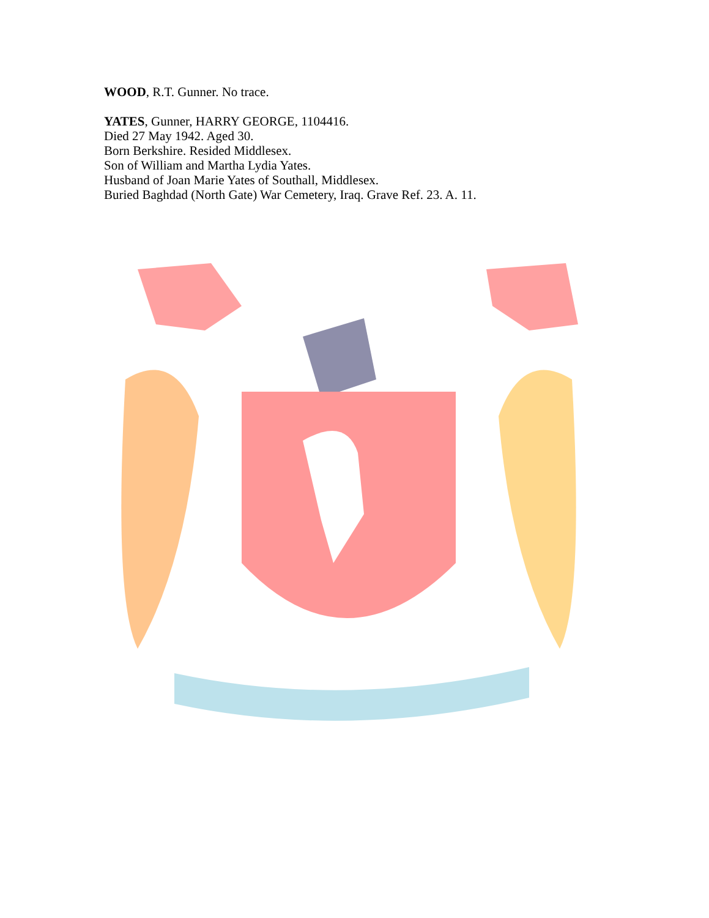WOOD, R.T. Gunner. No trace.
YATES, Gunner, HARRY GEORGE, 1104416.
Died 27 May 1942. Aged 30.
Born Berkshire. Resided Middlesex.
Son of William and Martha Lydia Yates.
Husband of Joan Marie Yates of Southall, Middlesex.
Buried Baghdad (North Gate) War Cemetery, Iraq. Grave Ref. 23. A. 11.